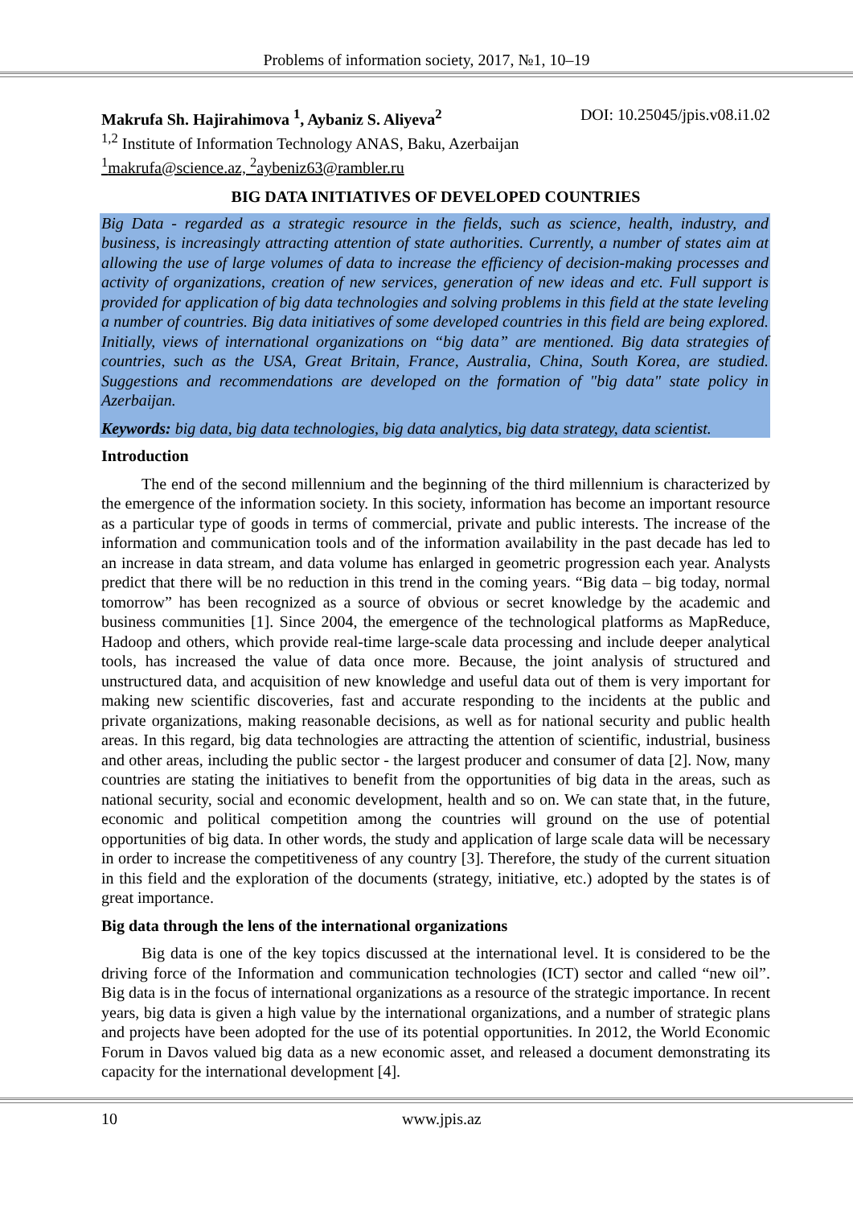Problems of information society, 2017, №1, 10–19
Makrufa Sh. Hajirahimova <sup>1</sup>, Aybaniz S. Aliyeva<sup>2</sup> DOI: 10.25045/jpis.v08.i1.02
<sup>1,2</sup> Institute of Information Technology ANAS, Baku, Azerbaijan
<sup>1</sup> makrufa@science.az, <sup>2</sup>aybeniz63@rambler.ru
BIG DATA INITIATIVES OF DEVELOPED COUNTRIES
Big Data - regarded as a strategic resource in the fields, such as science, health, industry, and business, is increasingly attracting attention of state authorities. Currently, a number of states aim at allowing the use of large volumes of data to increase the efficiency of decision-making processes and activity of organizations, creation of new services, generation of new ideas and etc. Full support is provided for application of big data technologies and solving problems in this field at the state leveling a number of countries. Big data initiatives of some developed countries in this field are being explored. Initially, views of international organizations on “big data” are mentioned. Big data strategies of countries, such as the USA, Great Britain, France, Australia, China, South Korea, are studied. Suggestions and recommendations are developed on the formation of "big data" state policy in Azerbaijan.
Keywords: big data, big data technologies, big data analytics, big data strategy, data scientist.
Introduction
The end of the second millennium and the beginning of the third millennium is characterized by the emergence of the information society. In this society, information has become an important resource as a particular type of goods in terms of commercial, private and public interests. The increase of the information and communication tools and of the information availability in the past decade has led to an increase in data stream, and data volume has enlarged in geometric progression each year. Analysts predict that there will be no reduction in this trend in the coming years. “Big data – big today, normal tomorrow” has been recognized as a source of obvious or secret knowledge by the academic and business communities [1]. Since 2004, the emergence of the technological platforms as MapReduce, Hadoop and others, which provide real-time large-scale data processing and include deeper analytical tools, has increased the value of data once more. Because, the joint analysis of structured and unstructured data, and acquisition of new knowledge and useful data out of them is very important for making new scientific discoveries, fast and accurate responding to the incidents at the public and private organizations, making reasonable decisions, as well as for national security and public health areas. In this regard, big data technologies are attracting the attention of scientific, industrial, business and other areas, including the public sector - the largest producer and consumer of data [2]. Now, many countries are stating the initiatives to benefit from the opportunities of big data in the areas, such as national security, social and economic development, health and so on. We can state that, in the future, economic and political competition among the countries will ground on the use of potential opportunities of big data. In other words, the study and application of large scale data will be necessary in order to increase the competitiveness of any country [3]. Therefore, the study of the current situation in this field and the exploration of the documents (strategy, initiative, etc.) adopted by the states is of great importance.
Big data through the lens of the international organizations
Big data is one of the key topics discussed at the international level. It is considered to be the driving force of the Information and communication technologies (ICT) sector and called “new oil”. Big data is in the focus of international organizations as a resource of the strategic importance. In recent years, big data is given a high value by the international organizations, and a number of strategic plans and projects have been adopted for the use of its potential opportunities. In 2012, the World Economic Forum in Davos valued big data as a new economic asset, and released a document demonstrating its capacity for the international development [4].
10 www.jpis.az